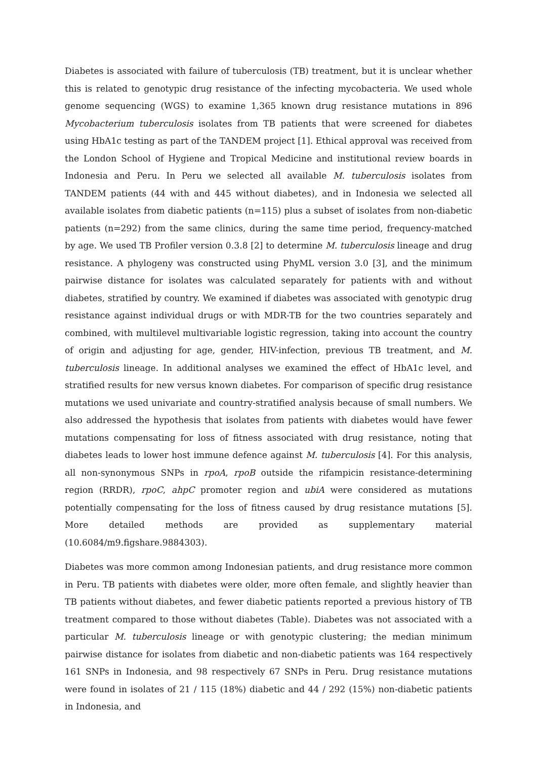Diabetes is associated with failure of tuberculosis (TB) treatment, but it is unclear whether this is related to genotypic drug resistance of the infecting mycobacteria. We used whole genome sequencing (WGS) to examine 1,365 known drug resistance mutations in 896 Mycobacterium tuberculosis isolates from TB patients that were screened for diabetes using HbA1c testing as part of the TANDEM project [1]. Ethical approval was received from the London School of Hygiene and Tropical Medicine and institutional review boards in Indonesia and Peru. In Peru we selected all available M. tuberculosis isolates from TANDEM patients (44 with and 445 without diabetes), and in Indonesia we selected all available isolates from diabetic patients (n=115) plus a subset of isolates from non-diabetic patients (n=292) from the same clinics, during the same time period, frequency-matched by age. We used TB Profiler version 0.3.8 [2] to determine M. tuberculosis lineage and drug resistance. A phylogeny was constructed using PhyML version 3.0 [3], and the minimum pairwise distance for isolates was calculated separately for patients with and without diabetes, stratified by country. We examined if diabetes was associated with genotypic drug resistance against individual drugs or with MDR-TB for the two countries separately and combined, with multilevel multivariable logistic regression, taking into account the country of origin and adjusting for age, gender, HIV-infection, previous TB treatment, and M. tuberculosis lineage. In additional analyses we examined the effect of HbA1c level, and stratified results for new versus known diabetes. For comparison of specific drug resistance mutations we used univariate and country-stratified analysis because of small numbers. We also addressed the hypothesis that isolates from patients with diabetes would have fewer mutations compensating for loss of fitness associated with drug resistance, noting that diabetes leads to lower host immune defence against M. tuberculosis [4]. For this analysis, all non-synonymous SNPs in rpoA, rpoB outside the rifampicin resistance-determining region (RRDR), rpoC, ahpC promoter region and ubiA were considered as mutations potentially compensating for the loss of fitness caused by drug resistance mutations [5]. More detailed methods are provided as supplementary material (10.6084/m9.figshare.9884303).
Diabetes was more common among Indonesian patients, and drug resistance more common in Peru. TB patients with diabetes were older, more often female, and slightly heavier than TB patients without diabetes, and fewer diabetic patients reported a previous history of TB treatment compared to those without diabetes (Table). Diabetes was not associated with a particular M. tuberculosis lineage or with genotypic clustering; the median minimum pairwise distance for isolates from diabetic and non-diabetic patients was 164 respectively 161 SNPs in Indonesia, and 98 respectively 67 SNPs in Peru. Drug resistance mutations were found in isolates of 21 / 115 (18%) diabetic and 44 / 292 (15%) non-diabetic patients in Indonesia, and